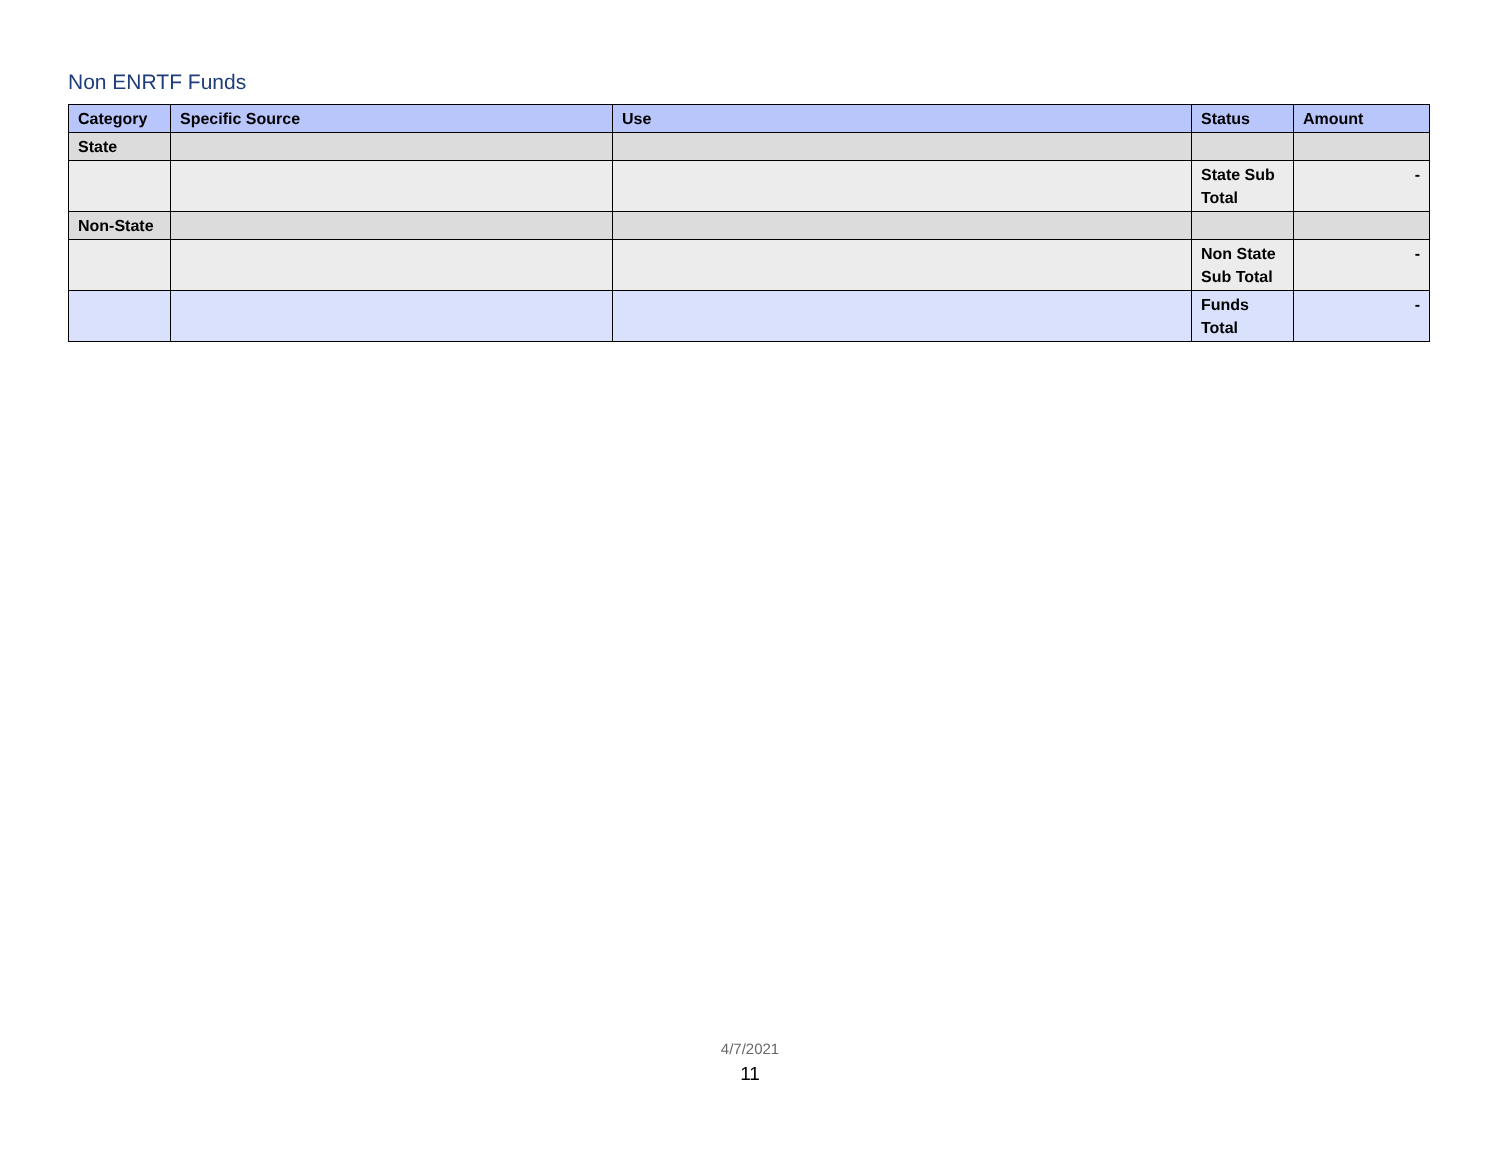Non ENRTF Funds
| Category | Specific Source | Use | Status | Amount |
| --- | --- | --- | --- | --- |
| State | | | | |
| | | | State Sub Total | - |
| Non-State | | | | |
| | | | Non State Sub Total | - |
| | | | Funds Total | - |
4/7/2021
11